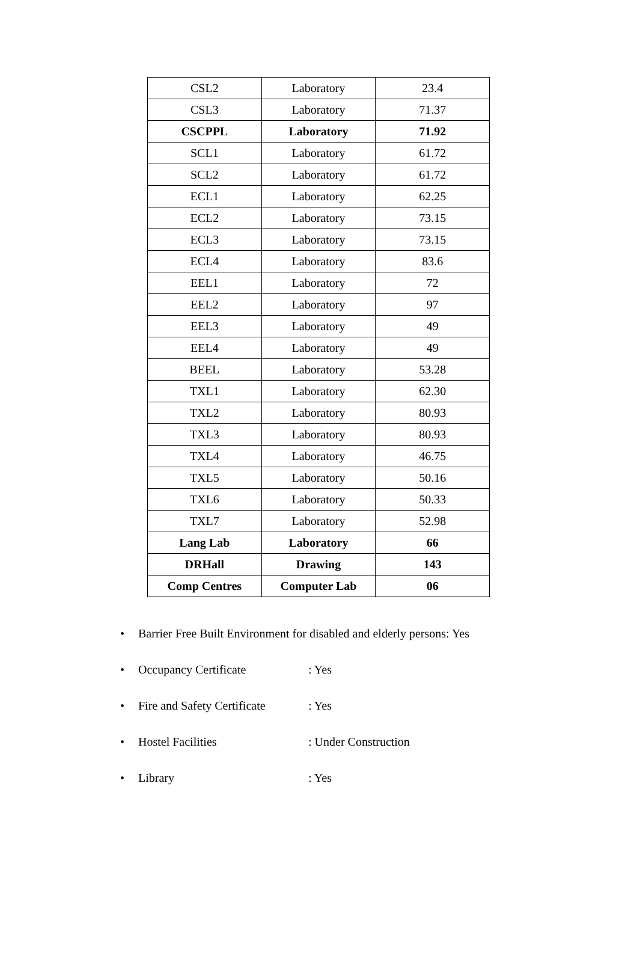| CSL2 | Laboratory | 23.4 |
| CSL3 | Laboratory | 71.37 |
| CSCPPL | Laboratory | 71.92 |
| SCL1 | Laboratory | 61.72 |
| SCL2 | Laboratory | 61.72 |
| ECL1 | Laboratory | 62.25 |
| ECL2 | Laboratory | 73.15 |
| ECL3 | Laboratory | 73.15 |
| ECL4 | Laboratory | 83.6 |
| EEL1 | Laboratory | 72 |
| EEL2 | Laboratory | 97 |
| EEL3 | Laboratory | 49 |
| EEL4 | Laboratory | 49 |
| BEEL | Laboratory | 53.28 |
| TXL1 | Laboratory | 62.30 |
| TXL2 | Laboratory | 80.93 |
| TXL3 | Laboratory | 80.93 |
| TXL4 | Laboratory | 46.75 |
| TXL5 | Laboratory | 50.16 |
| TXL6 | Laboratory | 50.33 |
| TXL7 | Laboratory | 52.98 |
| Lang Lab | Laboratory | 66 |
| DRHall | Drawing | 143 |
| Comp Centres | Computer Lab | 06 |
• Barrier Free Built Environment for disabled and elderly persons: Yes
• Occupancy Certificate: Yes
• Fire and Safety Certificate: Yes
• Hostel Facilities: Under Construction
• Library: Yes